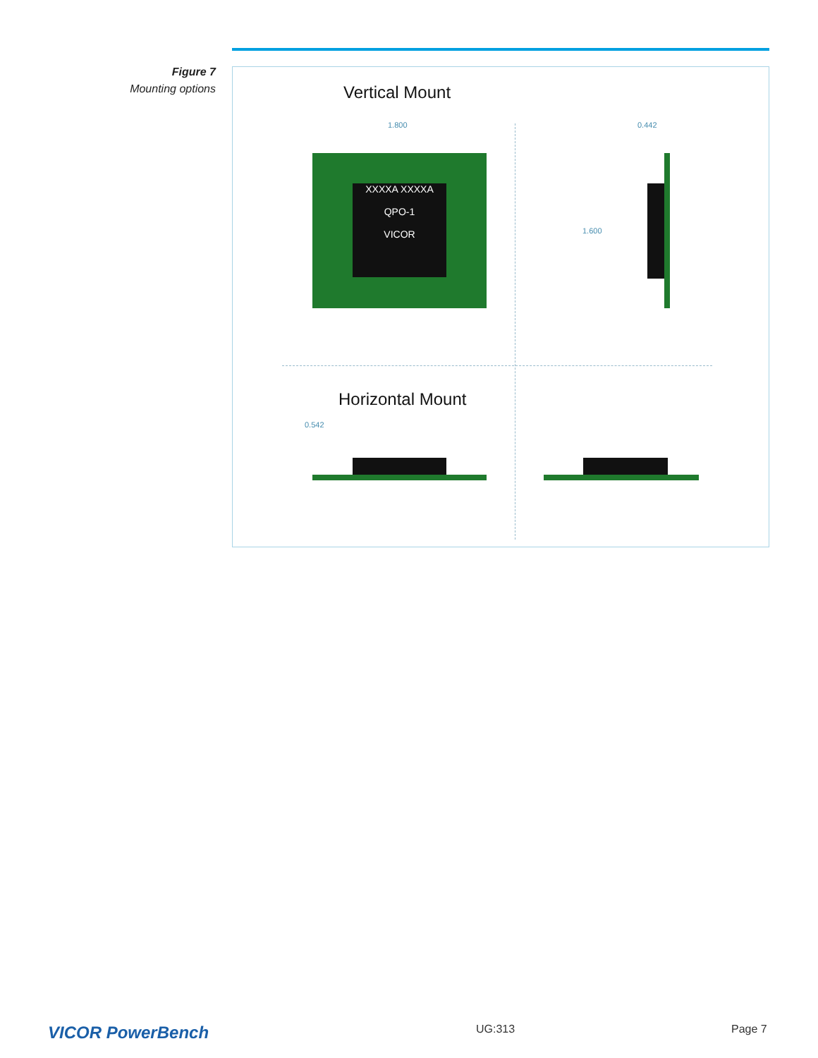Figure 7
Mounting options
Vertical Mount
1.800 0.442
1.600
XXXXA XXXXA
QPO-1
VICOR
Horizontal Mount
0.542
VICOR PowerBench UG:313 Page 7